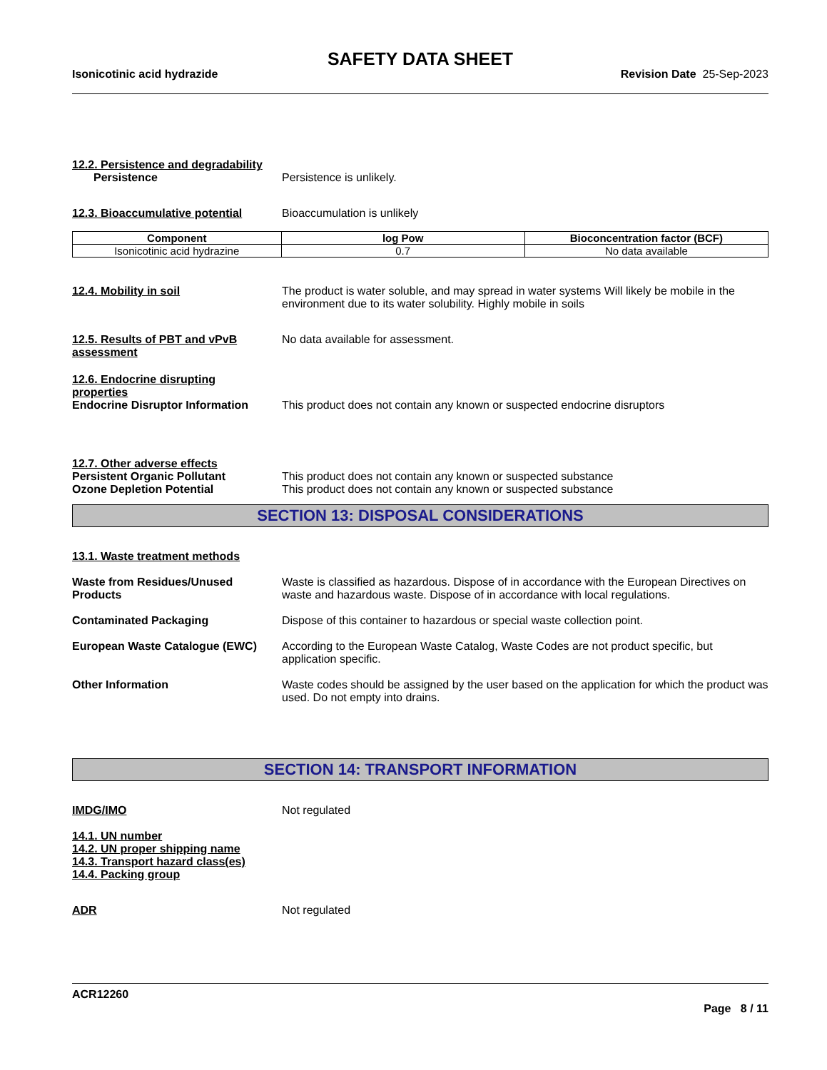SAFETY DATA SHEET
Isonicotinic acid hydrazide Revision Date 25-Sep-2023
12.2. Persistence and degradability
Persistence Persistence is unlikely.
12.3. Bioaccumulative potential
Bioaccumulation is unlikely
| Component | log Pow | Bioconcentration factor (BCF) |
| --- | --- | --- |
| Isonicotinic acid hydrazine | 0.7 | No data available |
12.4. Mobility in soil The product is water soluble, and may spread in water systems Will likely be mobile in the environment due to its water solubility. Highly mobile in soils
12.5. Results of PBT and vPvB assessment
No data available for assessment.
12.6. Endocrine disrupting properties
Endocrine Disruptor Information
This product does not contain any known or suspected endocrine disruptors
12.7. Other adverse effects
Persistent Organic Pollutant This product does not contain any known or suspected substance
Ozone Depletion Potential This product does not contain any known or suspected substance
SECTION 13: DISPOSAL CONSIDERATIONS
13.1. Waste treatment methods
Waste from Residues/Unused Products
Waste is classified as hazardous. Dispose of in accordance with the European Directives on waste and hazardous waste. Dispose of in accordance with local regulations.
Contaminated Packaging Dispose of this container to hazardous or special waste collection point.
European Waste Catalogue (EWC) According to the European Waste Catalog, Waste Codes are not product specific, but application specific.
Other Information Waste codes should be assigned by the user based on the application for which the product was used. Do not empty into drains.
SECTION 14: TRANSPORT INFORMATION
IMDG/IMO Not regulated
14.1. UN number
14.2. UN proper shipping name
14.3. Transport hazard class(es)
14.4. Packing group
ADR Not regulated
ACR12260
Page 8 / 11